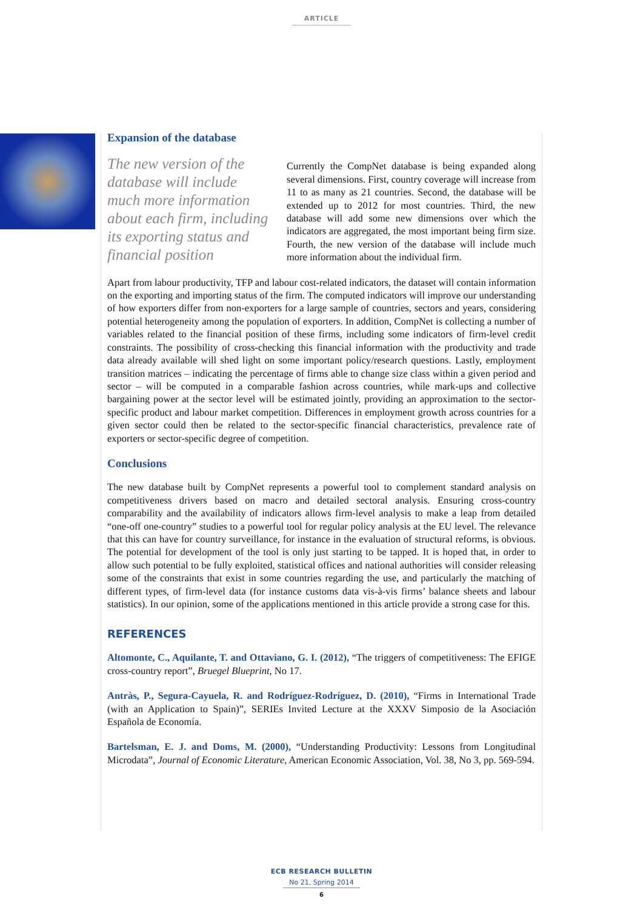ARTICLE
Expansion of the database
The new version of the database will include much more information about each firm, including its exporting status and financial position
Currently the CompNet database is being expanded along several dimensions. First, country coverage will increase from 11 to as many as 21 countries. Second, the database will be extended up to 2012 for most countries. Third, the new database will add some new dimensions over which the indicators are aggregated, the most important being firm size. Fourth, the new version of the database will include much more information about the individual firm.
Apart from labour productivity, TFP and labour cost-related indicators, the dataset will contain information on the exporting and importing status of the firm. The computed indicators will improve our understanding of how exporters differ from non-exporters for a large sample of countries, sectors and years, considering potential heterogeneity among the population of exporters. In addition, CompNet is collecting a number of variables related to the financial position of these firms, including some indicators of firm-level credit constraints. The possibility of cross-checking this financial information with the productivity and trade data already available will shed light on some important policy/research questions. Lastly, employment transition matrices – indicating the percentage of firms able to change size class within a given period and sector – will be computed in a comparable fashion across countries, while mark-ups and collective bargaining power at the sector level will be estimated jointly, providing an approximation to the sector-specific product and labour market competition. Differences in employment growth across countries for a given sector could then be related to the sector-specific financial characteristics, prevalence rate of exporters or sector-specific degree of competition.
Conclusions
The new database built by CompNet represents a powerful tool to complement standard analysis on competitiveness drivers based on macro and detailed sectoral analysis. Ensuring cross-country comparability and the availability of indicators allows firm-level analysis to make a leap from detailed “one-off one-country” studies to a powerful tool for regular policy analysis at the EU level. The relevance that this can have for country surveillance, for instance in the evaluation of structural reforms, is obvious. The potential for development of the tool is only just starting to be tapped. It is hoped that, in order to allow such potential to be fully exploited, statistical offices and national authorities will consider releasing some of the constraints that exist in some countries regarding the use, and particularly the matching of different types, of firm-level data (for instance customs data vis-à-vis firms’ balance sheets and labour statistics). In our opinion, some of the applications mentioned in this article provide a strong case for this.
REFERENCES
Altomonte, C., Aquilante, T. and Ottaviano, G. I. (2012), “The triggers of competitiveness: The EFIGE cross-country report”, Bruegel Blueprint, No 17.
Antràs, P., Segura-Cayuela, R. and Rodríguez-Rodríguez, D. (2010), “Firms in International Trade (with an Application to Spain)”, SERIEs Invited Lecture at the XXXV Simposio de la Asociación Española de Economía.
Bartelsman, E. J. and Doms, M. (2000), “Understanding Productivity: Lessons from Longitudinal Microdata”, Journal of Economic Literature, American Economic Association, Vol. 38, No 3, pp. 569-594.
ECB RESEARCH BULLETIN
No 21, Spring 2014
6